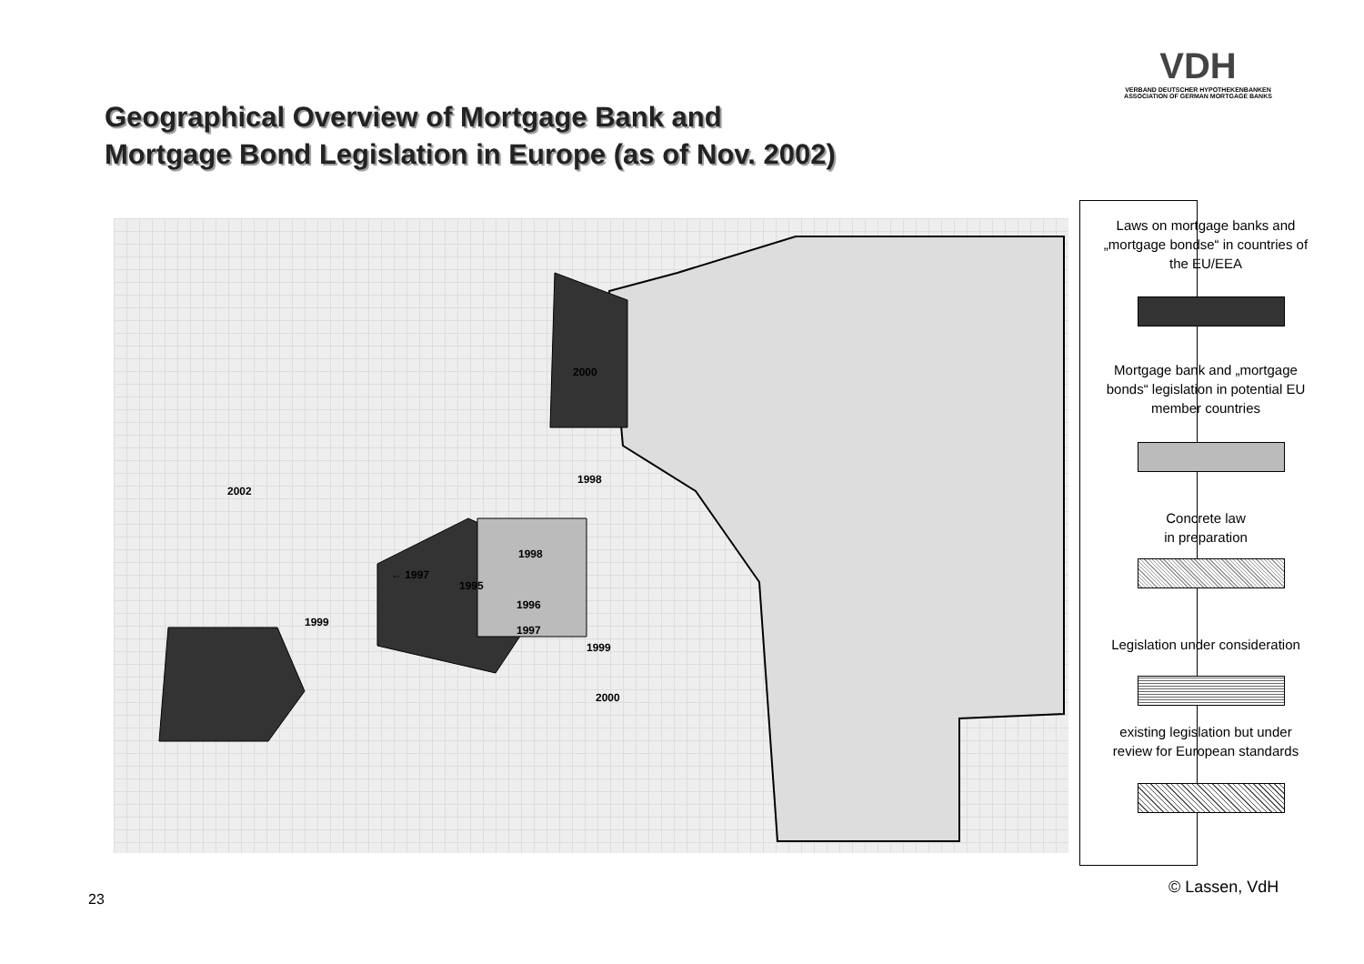VDH
VERBAND DEUTSCHER HYPOTHEKENBANKEN
ASSOCIATION OF GERMAN MORTGAGE BANKS
Geographical Overview of Mortgage Bank and
Mortgage Bond Legislation in Europe (as of Nov. 2002)
2000
1998
2002
1998
← 1997
1995
1996
1999
1997
1999
2000
Laws on mortgage banks and „mortgage bondse“ in countries of the EU/EEA
Mortgage bank and „mortgage bonds“ legislation in potential EU member countries
Concrete law
in preparation
Legislation under consideration
existing legislation but under review for European standards
© Lassen, VdH
23